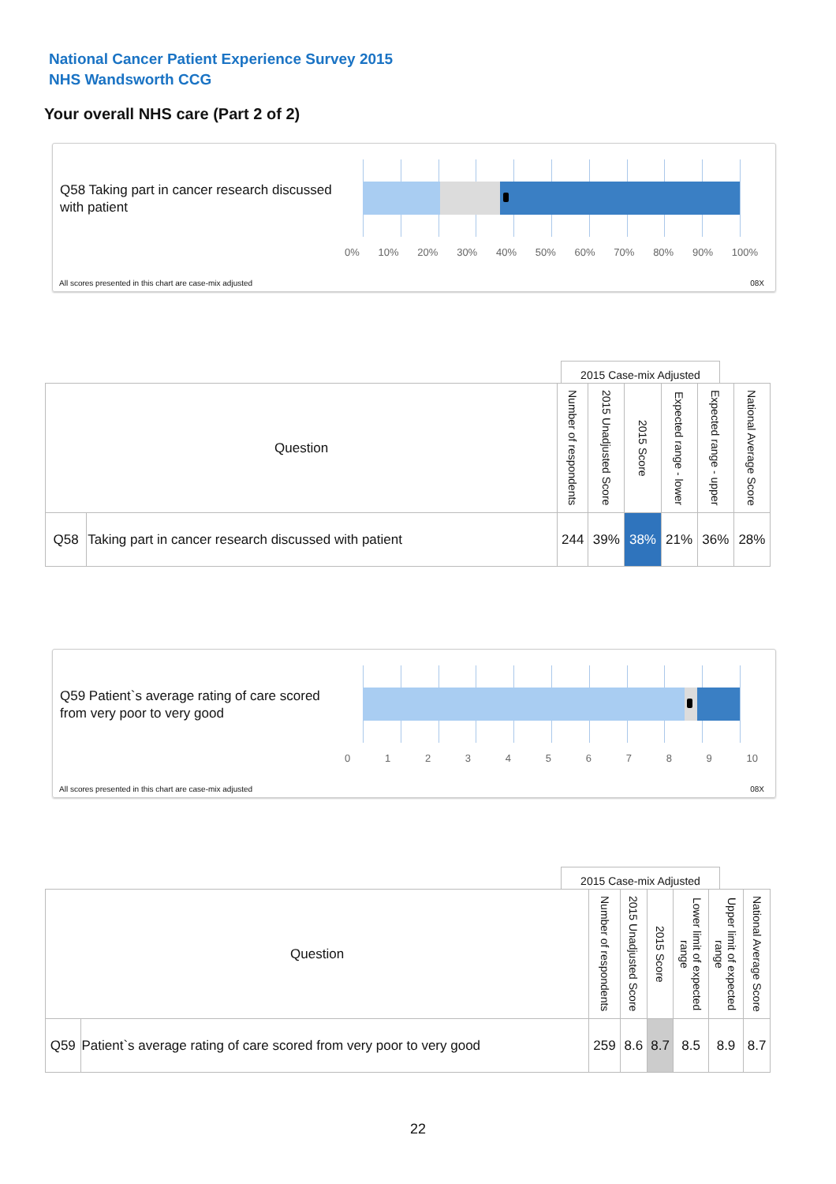National Cancer Patient Experience Survey 2015
NHS Wandsworth CCG
Your overall NHS care (Part 2 of 2)
Q58 Taking part in cancer research discussed with patient
0% 10% 20% 30% 40% 50% 60% 70% 80% 90% 100%
All scores presented in this chart are case-mix adjusted
08X
2015 Case-mix Adjusted
| Question | | Number of respondents | 2015 Unadjusted Score | 2015 Score | Expected range - lower | Expected range - upper | National Average Score |
| --- | --- | --- | --- | --- | --- | --- | --- |
| Q58 | Taking part in cancer research discussed with patient | 244 | 39% | 38% | 21% | 36% | 28% |
Q59 Patient`s average rating of care scored from very poor to very good
0123456789 10
All scores presented in this chart are case-mix adjusted
08X
2015 Case-mix Adjusted
| Question | | Number of respondents | 2015 Unadjusted Score | 2015 Score | Lower limit of expected range | Upper limit of expected range | National Average Score |
| --- | --- | --- | --- | --- | --- | --- | --- |
| Q59 | Patient`s average rating of care scored from very poor to very good | 259 | 8.6 | 8.7 | 8.5 | 8.9 | 8.7 |
22